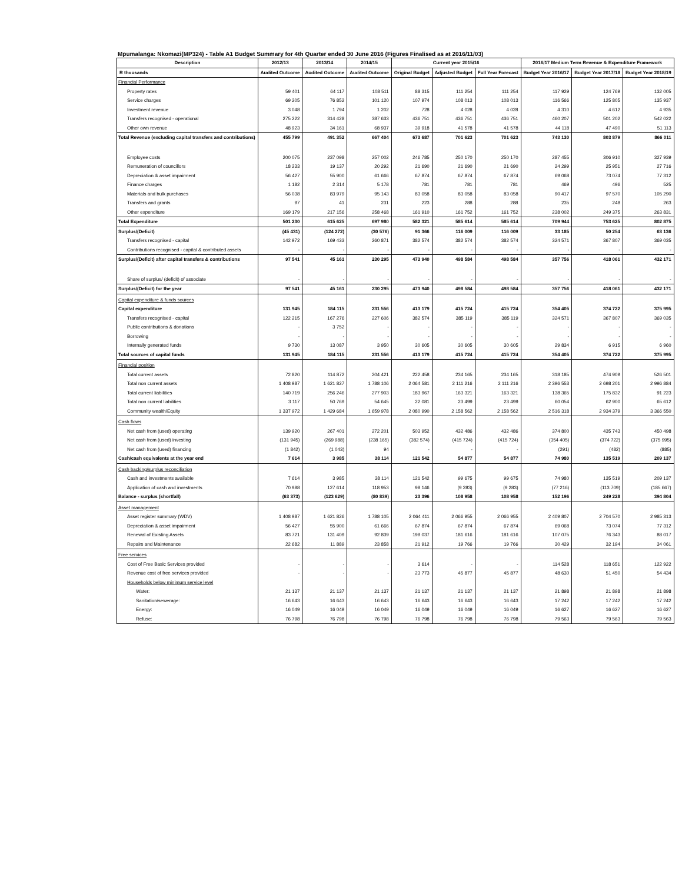Mpumalanga: Nkomazi(MP324) - Table A1 Budget Summary for 4th Quarter ended 30 June 2016 (Figures Finalised as at 2016/11/03)
| Description | 2012/13 | 2013/14 | 2014/15 | Current year 2015/16 | | | 2016/17 Medium Term Revenue & Expenditure Framework | | |
| --- | --- | --- | --- | --- | --- | --- | --- | --- | --- |
| R thousands | Audited Outcome | Audited Outcome | Audited Outcome | Original Budget | Adjusted Budget | Full Year Forecast | Budget Year 2016/17 | Budget Year 2017/18 | Budget Year 2018/19 |
| Financial Performance | | | | | | | | | |
| Property rates | 59 401 | 64 117 | 108 511 | 88 315 | 111 254 | 111 254 | 117 929 | 124 769 | 132 005 |
| Service charges | 69 205 | 76 852 | 101 120 | 107 974 | 108 013 | 108 013 | 116 566 | 125 805 | 135 937 |
| Investment revenue | 3 048 | 1 794 | 1 202 | 728 | 4 028 | 4 028 | 4 310 | 4 612 | 4 935 |
| Transfers recognised - operational | 275 222 | 314 428 | 387 633 | 436 751 | 436 751 | 436 751 | 460 207 | 501 202 | 542 022 |
| Other own revenue | 48 923 | 34 161 | 68 937 | 39 918 | 41 578 | 41 578 | 44 118 | 47 490 | 51 113 |
| Total Revenue (excluding capital transfers and contributions) | 455 799 | 491 352 | 667 404 | 673 687 | 701 623 | 701 623 | 743 130 | 803 879 | 866 011 |
| Employee costs | 200 075 | 237 098 | 257 002 | 246 785 | 250 170 | 250 170 | 287 455 | 306 910 | 327 939 |
| Remuneration of councillors | 18 233 | 19 137 | 20 292 | 21 690 | 21 690 | 21 690 | 24 299 | 25 951 | 27 716 |
| Depreciation & asset impairment | 56 427 | 55 900 | 61 666 | 67 874 | 67 874 | 67 874 | 69 068 | 73 074 | 77 312 |
| Finance charges | 1 182 | 2 314 | 5 178 | 781 | 781 | 781 | 469 | 496 | 525 |
| Materials and bulk purchases | 56 038 | 83 979 | 95 143 | 83 058 | 83 058 | 83 058 | 90 417 | 97 570 | 105 290 |
| Transfers and grants | 97 | 41 | 231 | 223 | 288 | 288 | 235 | 248 | 263 |
| Other expenditure | 169 179 | 217 156 | 258 468 | 161 910 | 161 752 | 161 752 | 238 002 | 249 375 | 263 831 |
| Total Expenditure | 501 230 | 615 625 | 697 980 | 582 321 | 585 614 | 585 614 | 709 944 | 753 625 | 802 875 |
| Surplus/(Deficit) | (45 431) | (124 272) | (30 576) | 91 366 | 116 009 | 116 009 | 33 185 | 50 254 | 63 136 |
| Transfers recognised - capital | 142 972 | 169 433 | 260 871 | 382 574 | 382 574 | 382 574 | 324 571 | 367 807 | 369 035 |
| Contributions recognised - capital & contributed assets | - | - | - | - | - | - | - | - | - |
| Surplus/(Deficit) after capital transfers & contributions | 97 541 | 45 161 | 230 295 | 473 940 | 498 584 | 498 584 | 357 756 | 418 061 | 432 171 |
| Share of surplus/ (deficit) of associate | - | - | - | - | - | - | - | - | - |
| Surplus/(Deficit) for the year | 97 541 | 45 161 | 230 295 | 473 940 | 498 584 | 498 584 | 357 756 | 418 061 | 432 171 |
| Capital expenditure & funds sources | | | | | | | | | |
| Capital expenditure | 131 945 | 184 115 | 231 556 | 413 179 | 415 724 | 415 724 | 354 405 | 374 722 | 375 995 |
| Transfers recognised - capital | 122 215 | 167 276 | 227 606 | 382 574 | 385 119 | 385 119 | 324 571 | 367 807 | 369 035 |
| Public contributions & donations | - | 3 752 | - | - | - | - | - | - | - |
| Borrowing | - | - | - | - | - | - | - | - | - |
| Internally generated funds | 9 730 | 13 087 | 3 950 | 30 605 | 30 605 | 30 605 | 29 834 | 6 915 | 6 960 |
| Total sources of capital funds | 131 945 | 184 115 | 231 556 | 413 179 | 415 724 | 415 724 | 354 405 | 374 722 | 375 995 |
| Financial position | | | | | | | | | |
| Total current assets | 72 820 | 114 872 | 204 421 | 222 458 | 234 165 | 234 165 | 318 185 | 474 909 | 526 501 |
| Total non current assets | 1 408 987 | 1 621 827 | 1 788 106 | 2 064 581 | 2 111 216 | 2 111 216 | 2 396 553 | 2 698 201 | 2 996 884 |
| Total current liabilities | 140 719 | 256 246 | 277 903 | 183 967 | 163 321 | 163 321 | 138 365 | 175 832 | 91 223 |
| Total non current liabilities | 3 117 | 50 769 | 54 645 | 22 081 | 23 499 | 23 499 | 60 054 | 62 900 | 65 612 |
| Community wealth/Equity | 1 337 972 | 1 429 684 | 1 659 978 | 2 080 990 | 2 158 562 | 2 158 562 | 2 516 318 | 2 934 379 | 3 366 550 |
| Cash flows | | | | | | | | | |
| Net cash from (used) operating | 139 920 | 267 401 | 272 201 | 503 952 | 432 486 | 432 486 | 374 800 | 435 743 | 450 498 |
| Net cash from (used) investing | (131 945) | (269 988) | (238 165) | (382 574) | (415 724) | (415 724) | (354 405) | (374 722) | (375 995) |
| Net cash from (used) financing | (1 842) | (1 043) | 94 | - | - | - | (291) | (482) | (885) |
| Cash/cash equivalents at the year end | 7 614 | 3 985 | 38 114 | 121 542 | 54 877 | 54 877 | 74 980 | 135 519 | 209 137 |
| Cash backing/surplus reconciliation | | | | | | | | | |
| Cash and investments available | 7 614 | 3 985 | 38 114 | 121 542 | 99 675 | 99 675 | 74 980 | 135 519 | 209 137 |
| Application of cash and investments | 70 988 | 127 614 | 118 953 | 98 146 | (9 283) | (9 283) | (77 216) | (113 709) | (185 667) |
| Balance - surplus (shortfall) | (63 373) | (123 629) | (80 839) | 23 396 | 108 958 | 108 958 | 152 196 | 249 228 | 394 804 |
| Asset management | | | | | | | | | |
| Asset register summary (WDV) | 1 408 987 | 1 621 826 | 1 788 105 | 2 064 411 | 2 066 955 | 2 066 955 | 2 409 807 | 2 704 570 | 2 985 313 |
| Depreciation & asset impairment | 56 427 | 55 900 | 61 666 | 67 874 | 67 874 | 67 874 | 69 068 | 73 074 | 77 312 |
| Renewal of Existing Assets | 83 721 | 131 409 | 92 839 | 199 037 | 181 616 | 181 616 | 107 075 | 76 343 | 88 017 |
| Repairs and Maintenance | 22 682 | 11 889 | 23 858 | 21 912 | 19 766 | 19 766 | 30 429 | 32 194 | 34 061 |
| Free services | | | | | | | | | |
| Cost of Free Basic Services provided | - | - | - | 3 614 | - | - | 114 528 | 118 651 | 122 922 |
| Revenue cost of free services provided | - | - | - | 23 773 | 45 877 | 45 877 | 48 630 | 51 450 | 54 434 |
| Households below minimum service level | | | | | | | | | |
| Water: | 21 137 | 21 137 | 21 137 | 21 137 | 21 137 | 21 137 | 21 898 | 21 898 | 21 898 |
| Sanitation/sewerage: | 16 643 | 16 643 | 16 643 | 16 643 | 16 643 | 16 643 | 17 242 | 17 242 | 17 242 |
| Energy: | 16 049 | 16 049 | 16 049 | 16 049 | 16 049 | 16 049 | 16 627 | 16 627 | 16 627 |
| Refuse: | 76 798 | 76 798 | 76 798 | 76 798 | 76 798 | 76 798 | 79 563 | 79 563 | 79 563 |